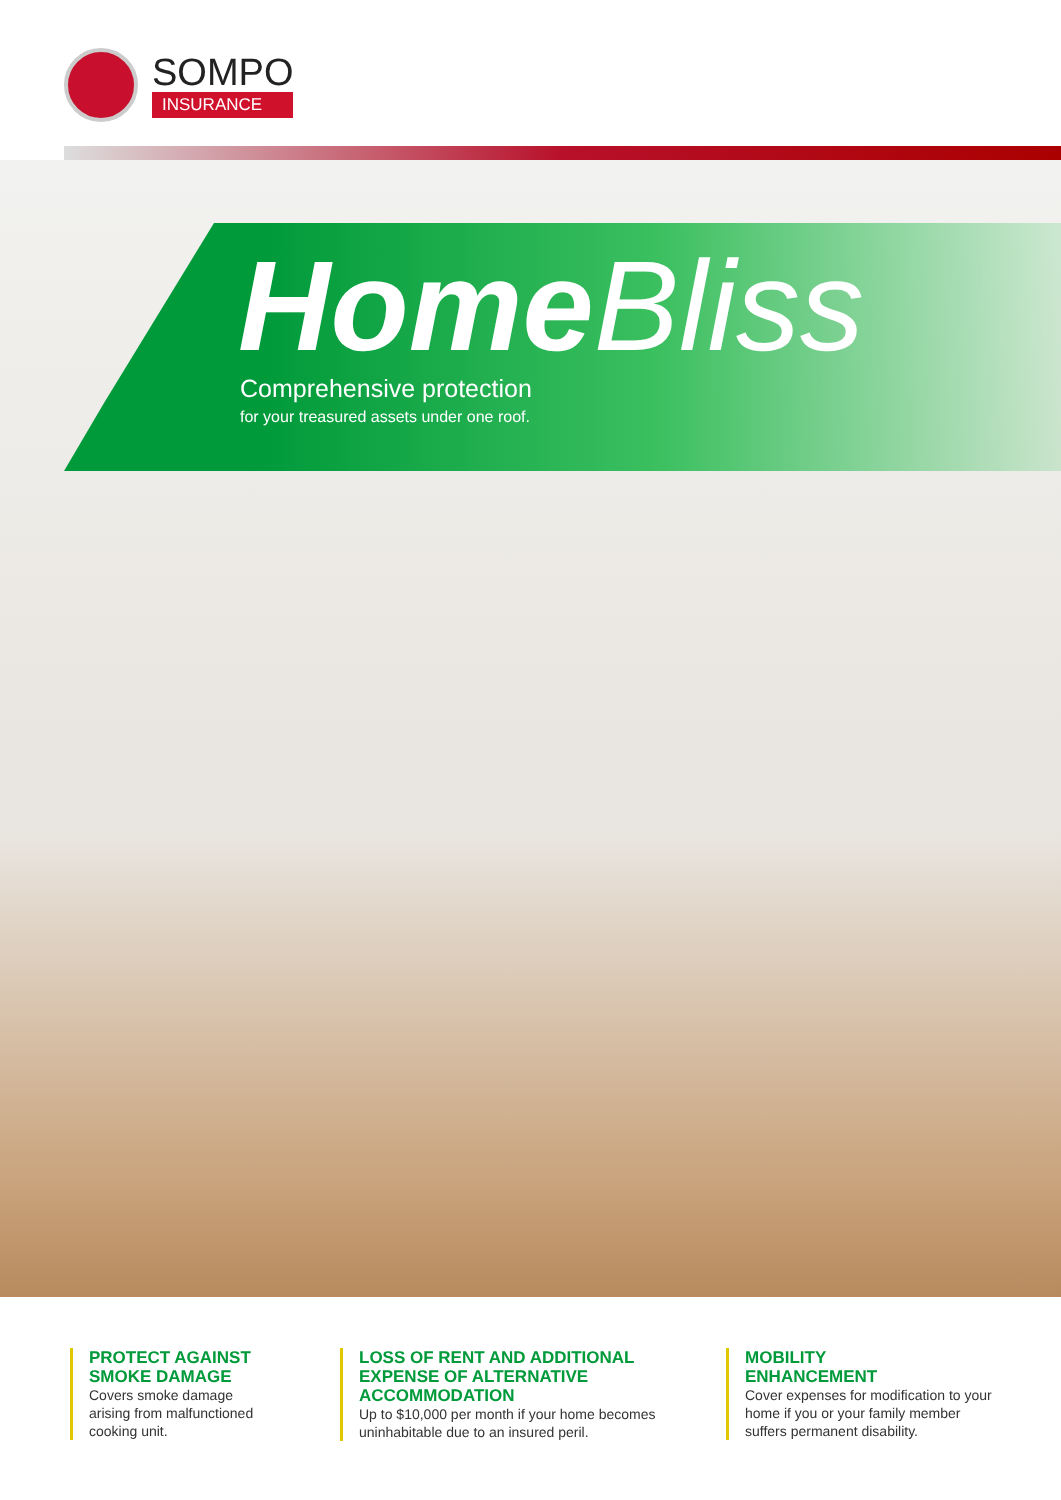SOMPO
INSURANCE
Home Bliss Comprehensive protection
for your treasured assets under one roof.
PROTECT AGAINST SMOKE DAMAGE
Covers smoke damage arising from malfunctioned cooking unit.
LOSS OF RENT AND ADDITIONAL EXPENSE OF ALTERNATIVE ACCOMMODATION
Up to $10,000 per month if your home becomes uninhabitable due to an insured peril.
MOBILITY
ENHANCEMENT
Cover expenses for modification to your home if you or your family member suffers permanent disability.